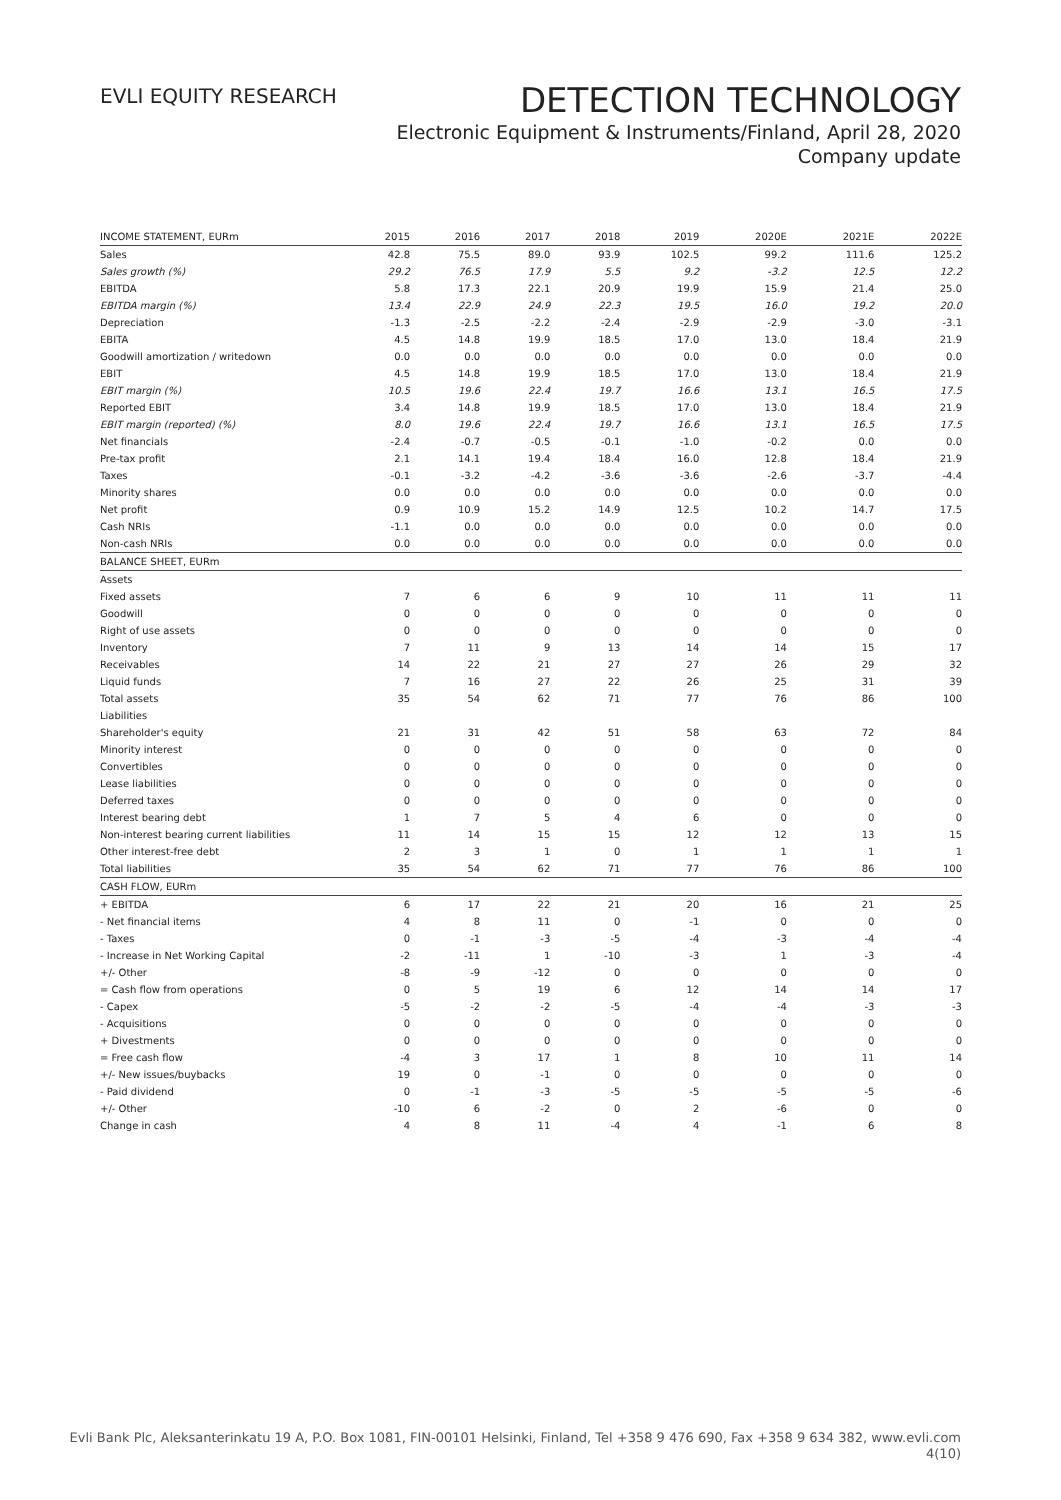EVLI EQUITY RESEARCH
DETECTION TECHNOLOGY
Electronic Equipment & Instruments/Finland, April 28, 2020
Company update
| INCOME STATEMENT, EURm | 2015 | 2016 | 2017 | 2018 | 2019 | 2020E | 2021E | 2022E |
| --- | --- | --- | --- | --- | --- | --- | --- | --- |
| Sales | 42.8 | 75.5 | 89.0 | 93.9 | 102.5 | 99.2 | 111.6 | 125.2 |
| Sales growth (%) | 29.2 | 76.5 | 17.9 | 5.5 | 9.2 | -3.2 | 12.5 | 12.2 |
| EBITDA | 5.8 | 17.3 | 22.1 | 20.9 | 19.9 | 15.9 | 21.4 | 25.0 |
| EBITDA margin (%) | 13.4 | 22.9 | 24.9 | 22.3 | 19.5 | 16.0 | 19.2 | 20.0 |
| Depreciation | -1.3 | -2.5 | -2.2 | -2.4 | -2.9 | -2.9 | -3.0 | -3.1 |
| EBITA | 4.5 | 14.8 | 19.9 | 18.5 | 17.0 | 13.0 | 18.4 | 21.9 |
| Goodwill amortization / writedown | 0.0 | 0.0 | 0.0 | 0.0 | 0.0 | 0.0 | 0.0 | 0.0 |
| EBIT | 4.5 | 14.8 | 19.9 | 18.5 | 17.0 | 13.0 | 18.4 | 21.9 |
| EBIT margin (%) | 10.5 | 19.6 | 22.4 | 19.7 | 16.6 | 13.1 | 16.5 | 17.5 |
| Reported EBIT | 3.4 | 14.8 | 19.9 | 18.5 | 17.0 | 13.0 | 18.4 | 21.9 |
| EBIT margin (reported) (%) | 8.0 | 19.6 | 22.4 | 19.7 | 16.6 | 13.1 | 16.5 | 17.5 |
| Net financials | -2.4 | -0.7 | -0.5 | -0.1 | -1.0 | -0.2 | 0.0 | 0.0 |
| Pre-tax profit | 2.1 | 14.1 | 19.4 | 18.4 | 16.0 | 12.8 | 18.4 | 21.9 |
| Taxes | -0.1 | -3.2 | -4.2 | -3.6 | -3.6 | -2.6 | -3.7 | -4.4 |
| Minority shares | 0.0 | 0.0 | 0.0 | 0.0 | 0.0 | 0.0 | 0.0 | 0.0 |
| Net profit | 0.9 | 10.9 | 15.2 | 14.9 | 12.5 | 10.2 | 14.7 | 17.5 |
| Cash NRIs | -1.1 | 0.0 | 0.0 | 0.0 | 0.0 | 0.0 | 0.0 | 0.0 |
| Non-cash NRIs | 0.0 | 0.0 | 0.0 | 0.0 | 0.0 | 0.0 | 0.0 | 0.0 |
| BALANCE SHEET, EURm | | | | | | | | |
| Assets | | | | | | | | |
| Fixed assets | 7 | 6 | 6 | 9 | 10 | 11 | 11 | 11 |
| Goodwill | 0 | 0 | 0 | 0 | 0 | 0 | 0 | 0 |
| Right of use assets | 0 | 0 | 0 | 0 | 0 | 0 | 0 | 0 |
| Inventory | 7 | 11 | 9 | 13 | 14 | 14 | 15 | 17 |
| Receivables | 14 | 22 | 21 | 27 | 27 | 26 | 29 | 32 |
| Liquid funds | 7 | 16 | 27 | 22 | 26 | 25 | 31 | 39 |
| Total assets | 35 | 54 | 62 | 71 | 77 | 76 | 86 | 100 |
| Liabilities | | | | | | | | |
| Shareholder's equity | 21 | 31 | 42 | 51 | 58 | 63 | 72 | 84 |
| Minority interest | 0 | 0 | 0 | 0 | 0 | 0 | 0 | 0 |
| Convertibles | 0 | 0 | 0 | 0 | 0 | 0 | 0 | 0 |
| Lease liabilities | 0 | 0 | 0 | 0 | 0 | 0 | 0 | 0 |
| Deferred taxes | 0 | 0 | 0 | 0 | 0 | 0 | 0 | 0 |
| Interest bearing debt | 1 | 7 | 5 | 4 | 6 | 0 | 0 | 0 |
| Non-interest bearing current liabilities | 11 | 14 | 15 | 15 | 12 | 12 | 13 | 15 |
| Other interest-free debt | 2 | 3 | 1 | 0 | 1 | 1 | 1 | 1 |
| Total liabilities | 35 | 54 | 62 | 71 | 77 | 76 | 86 | 100 |
| CASH FLOW, EURm | | | | | | | | |
| + EBITDA | 6 | 17 | 22 | 21 | 20 | 16 | 21 | 25 |
| - Net financial items | 4 | 8 | 11 | 0 | -1 | 0 | 0 | 0 |
| - Taxes | 0 | -1 | -3 | -5 | -4 | -3 | -4 | -4 |
| - Increase in Net Working Capital | -2 | -11 | 1 | -10 | -3 | 1 | -3 | -4 |
| +/- Other | -8 | -9 | -12 | 0 | 0 | 0 | 0 | 0 |
| = Cash flow from operations | 0 | 5 | 19 | 6 | 12 | 14 | 14 | 17 |
| - Capex | -5 | -2 | -2 | -5 | -4 | -4 | -3 | -3 |
| - Acquisitions | 0 | 0 | 0 | 0 | 0 | 0 | 0 | 0 |
| + Divestments | 0 | 0 | 0 | 0 | 0 | 0 | 0 | 0 |
| = Free cash flow | -4 | 3 | 17 | 1 | 8 | 10 | 11 | 14 |
| +/- New issues/buybacks | 19 | 0 | -1 | 0 | 0 | 0 | 0 | 0 |
| - Paid dividend | 0 | -1 | -3 | -5 | -5 | -5 | -5 | -6 |
| +/- Other | -10 | 6 | -2 | 0 | 2 | -6 | 0 | 0 |
| Change in cash | 4 | 8 | 11 | -4 | 4 | -1 | 6 | 8 |
Evli Bank Plc, Aleksanterinkatu 19 A, P.O. Box 1081, FIN-00101 Helsinki, Finland, Tel +358 9 476 690, Fax +358 9 634 382, www.evli.com
4(10)